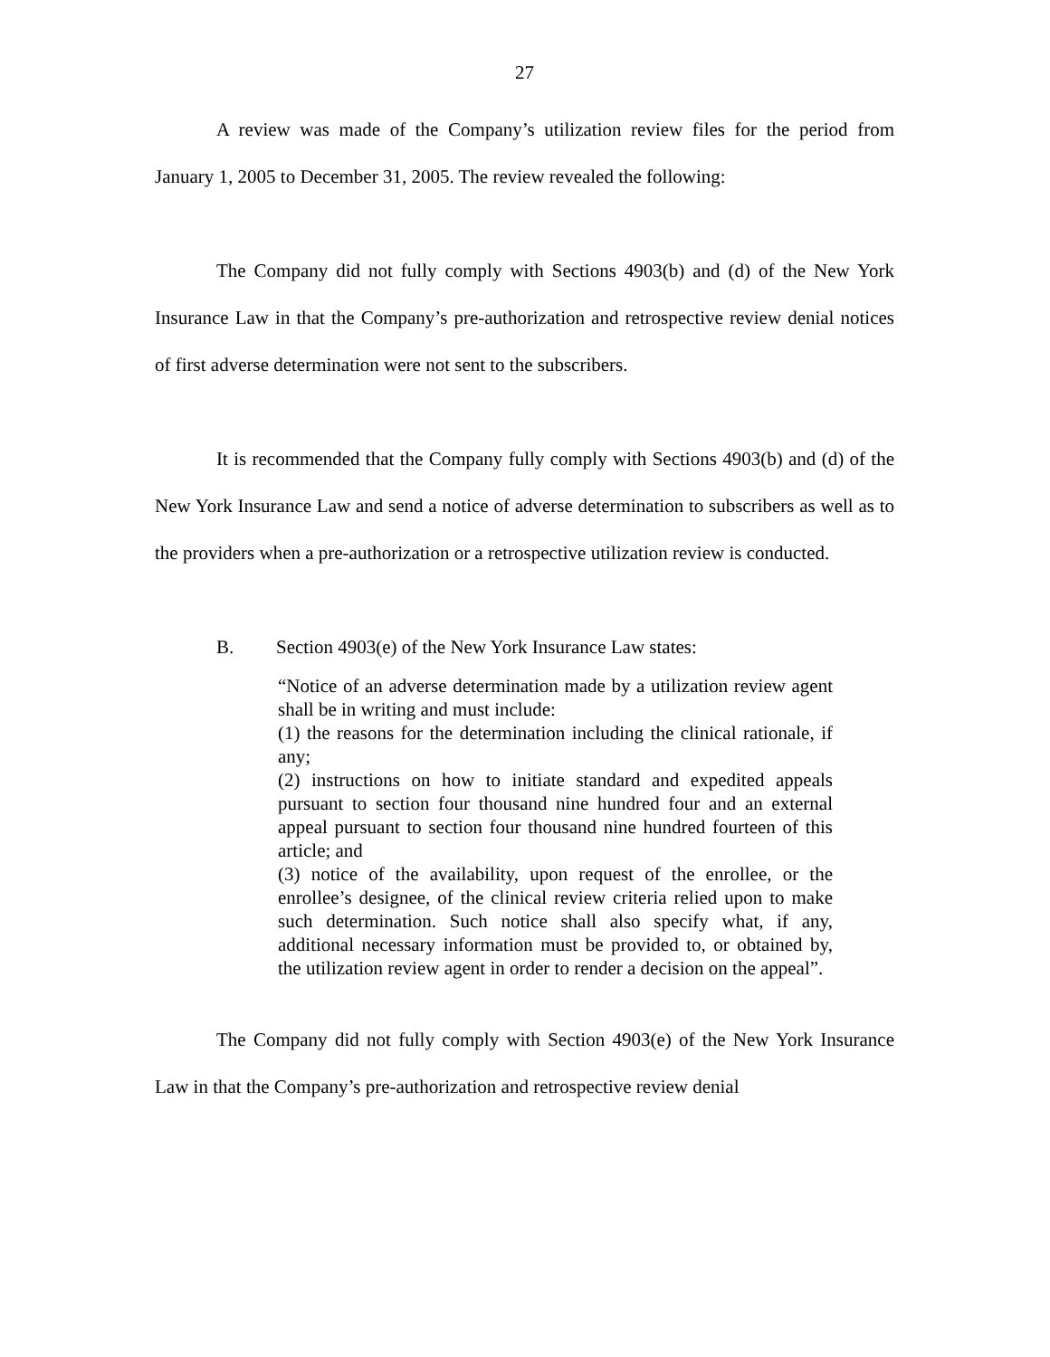27
A review was made of the Company’s utilization review files for the period from January 1, 2005 to December 31, 2005. The review revealed the following:
The Company did not fully comply with Sections 4903(b) and (d) of the New York Insurance Law in that the Company’s pre-authorization and retrospective review denial notices of first adverse determination were not sent to the subscribers.
It is recommended that the Company fully comply with Sections 4903(b) and (d) of the New York Insurance Law and send a notice of adverse determination to subscribers as well as to the providers when a pre-authorization or a retrospective utilization review is conducted.
B. Section 4903(e) of the New York Insurance Law states:
“Notice of an adverse determination made by a utilization review agent shall be in writing and must include:
(1) the reasons for the determination including the clinical rationale, if any;
(2) instructions on how to initiate standard and expedited appeals pursuant to section four thousand nine hundred four and an external appeal pursuant to section four thousand nine hundred fourteen of this article; and
(3) notice of the availability, upon request of the enrollee, or the enrollee’s designee, of the clinical review criteria relied upon to make such determination. Such notice shall also specify what, if any, additional necessary information must be provided to, or obtained by, the utilization review agent in order to render a decision on the appeal”.
The Company did not fully comply with Section 4903(e) of the New York Insurance Law in that the Company’s pre-authorization and retrospective review denial